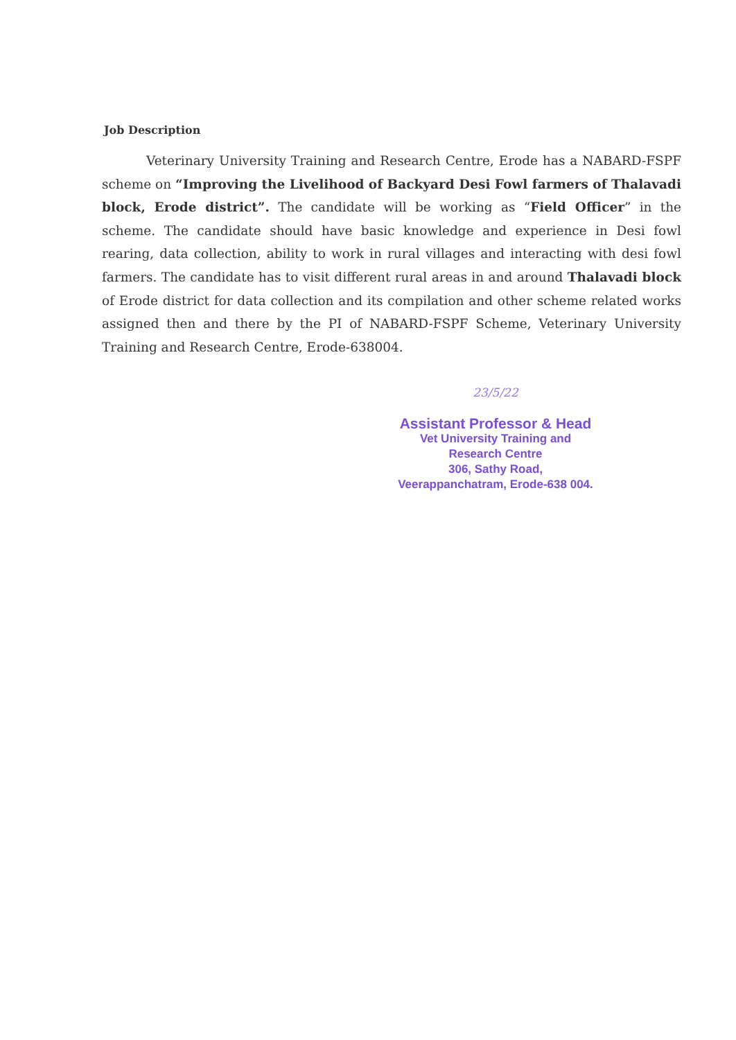Job Description
Veterinary University Training and Research Centre, Erode has a NABARD-FSPF scheme on “Improving the Livelihood of Backyard Desi Fowl farmers of Thalavadi block, Erode district”. The candidate will be working as “Field Officer” in the scheme. The candidate should have basic knowledge and experience in Desi fowl rearing, data collection, ability to work in rural villages and interacting with desi fowl farmers. The candidate has to visit different rural areas in and around Thalavadi block of Erode district for data collection and its compilation and other scheme related works assigned then and there by the PI of NABARD-FSPF Scheme, Veterinary University Training and Research Centre, Erode-638004.
23/5/22
Assistant Professor & Head
Vet University Training and
Research Centre
306, Sathy Road,
Veerappanchatram, Erode-638 004.